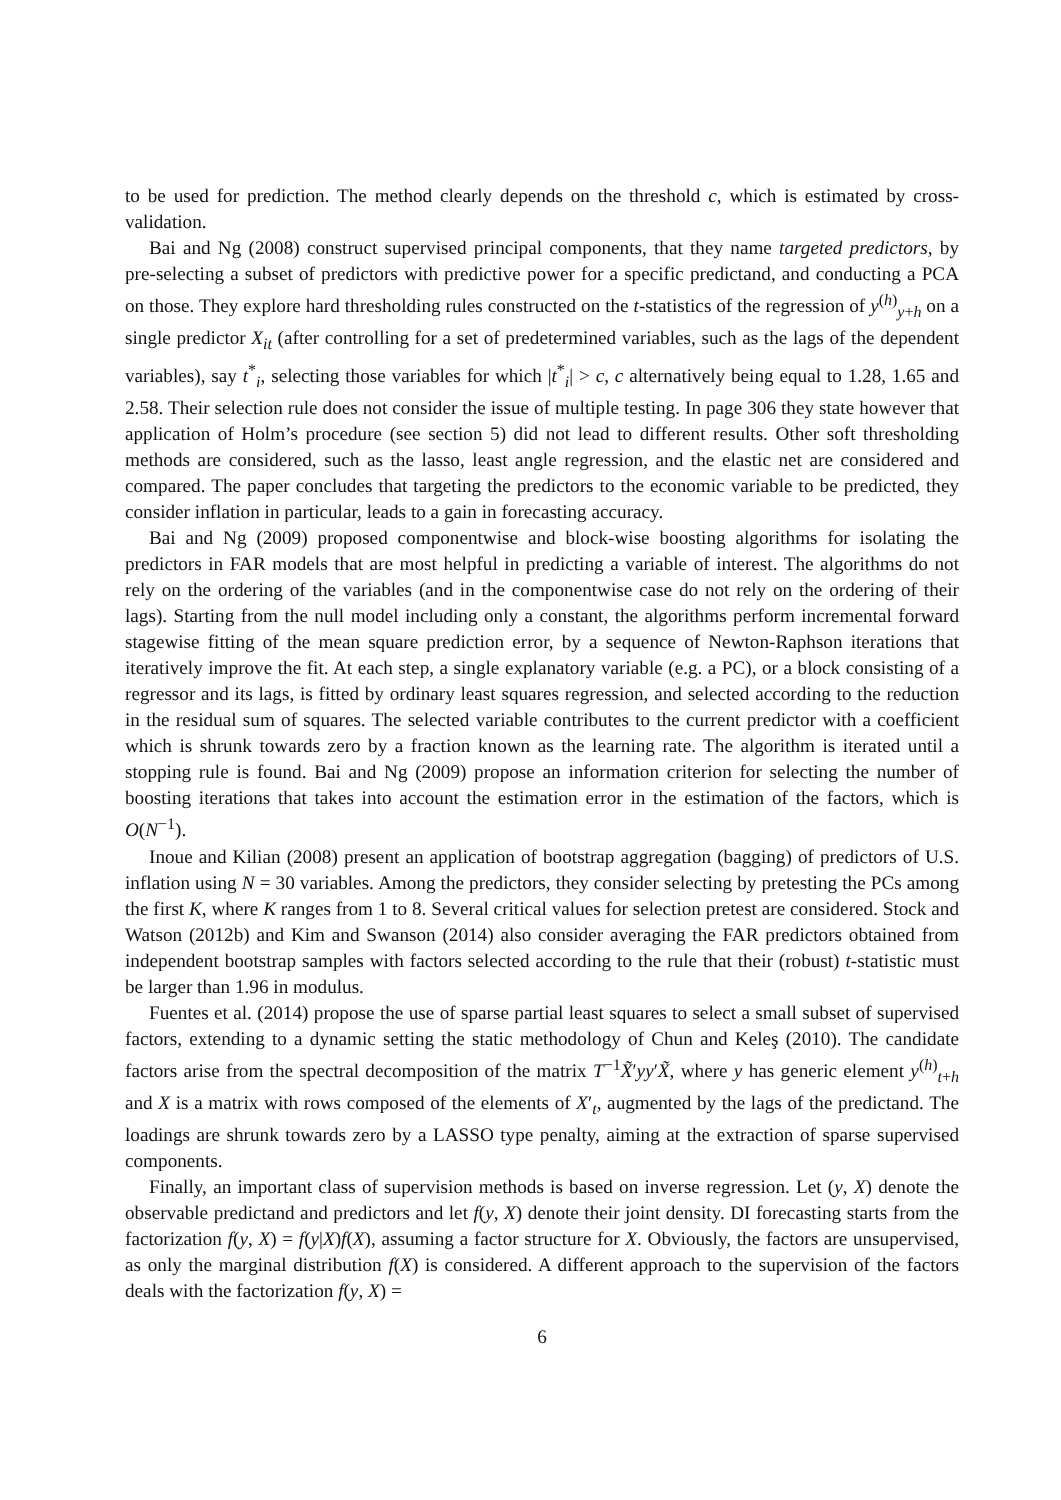to be used for prediction. The method clearly depends on the threshold c, which is estimated by cross-validation.
Bai and Ng (2008) construct supervised principal components, that they name targeted predictors, by pre-selecting a subset of predictors with predictive power for a specific predictand, and conducting a PCA on those. They explore hard thresholding rules constructed on the t-statistics of the regression of y<sup>(h)</sup><sub>y+h</sub> on a single predictor X<sub>it</sub> (after controlling for a set of predetermined variables, such as the lags of the dependent variables), say t<sup>*</sup><sub>i</sub>, selecting those variables for which |t<sup>*</sup><sub>i</sub>| > c, c alternatively being equal to 1.28, 1.65 and 2.58. Their selection rule does not consider the issue of multiple testing. In page 306 they state however that application of Holm’s procedure (see section 5) did not lead to different results. Other soft thresholding methods are considered, such as the lasso, least angle regression, and the elastic net are considered and compared. The paper concludes that targeting the predictors to the economic variable to be predicted, they consider inflation in particular, leads to a gain in forecasting accuracy.
Bai and Ng (2009) proposed componentwise and block-wise boosting algorithms for isolating the predictors in FAR models that are most helpful in predicting a variable of interest. The algorithms do not rely on the ordering of the variables (and in the componentwise case do not rely on the ordering of their lags). Starting from the null model including only a constant, the algorithms perform incremental forward stagewise fitting of the mean square prediction error, by a sequence of Newton-Raphson iterations that iteratively improve the fit. At each step, a single explanatory variable (e.g. a PC), or a block consisting of a regressor and its lags, is fitted by ordinary least squares regression, and selected according to the reduction in the residual sum of squares. The selected variable contributes to the current predictor with a coefficient which is shrunk towards zero by a fraction known as the learning rate. The algorithm is iterated until a stopping rule is found. Bai and Ng (2009) propose an information criterion for selecting the number of boosting iterations that takes into account the estimation error in the estimation of the factors, which is O(N<sup>−1</sup>).
Inoue and Kilian (2008) present an application of bootstrap aggregation (bagging) of predictors of U.S. inflation using N = 30 variables. Among the predictors, they consider selecting by pretesting the PCs among the first K, where K ranges from 1 to 8. Several critical values for selection pretest are considered. Stock and Watson (2012b) and Kim and Swanson (2014) also consider averaging the FAR predictors obtained from independent bootstrap samples with factors selected according to the rule that their (robust) t-statistic must be larger than 1.96 in modulus.
Fuentes et al. (2014) propose the use of sparse partial least squares to select a small subset of supervised factors, extending to a dynamic setting the static methodology of Chun and Keleş (2010). The candidate factors arise from the spectral decomposition of the matrix T<sup>−1</sup>X̃′yy′X̃, where y has generic element y<sup>(h)</sup><sub>t+h</sub> and X is a matrix with rows composed of the elements of X′<sub>t</sub>, augmented by the lags of the predictand. The loadings are shrunk towards zero by a LASSO type penalty, aiming at the extraction of sparse supervised components.
Finally, an important class of supervision methods is based on inverse regression. Let (y, X) denote the observable predictand and predictors and let f(y, X) denote their joint density. DI forecasting starts from the factorization f(y, X) = f(y|X)f(X), assuming a factor structure for X. Obviously, the factors are unsupervised, as only the marginal distribution f(X) is considered. A different approach to the supervision of the factors deals with the factorization f(y, X) =
6